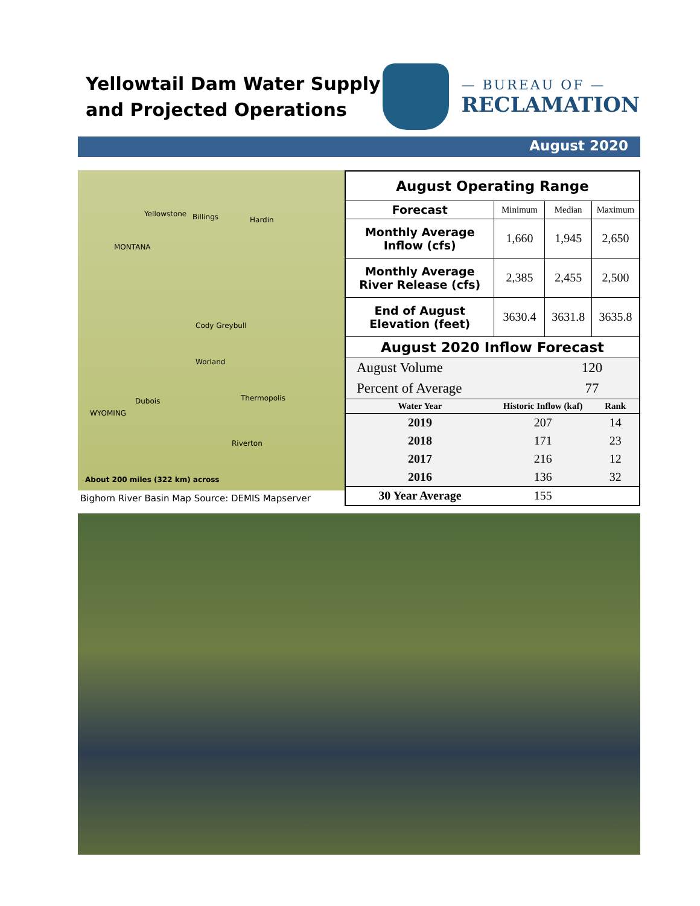Yellowtail Dam Water Supply
and Projected Operations
— BUREAU OF —
RECLAMATION
August 2020
Billings Hardin
Yellowstone
MONTANA
Worland
Thermopolis
WYOMING
Dubois
Riverton
Cody Greybull
About 200 miles (322 km) across
Bighorn River Basin Map Source: DEMIS Mapserver
| August Operating Range | | | |
| --- | --- | --- | --- |
| Forecast | Minimum | Median | Maximum |
| Monthly Average Inflow (cfs) | 1,660 | 1,945 | 2,650 |
| Monthly Average River Release (cfs) | 2,385 | 2,455 | 2,500 |
| End of August Elevation (feet) | 3630.4 | 3631.8 | 3635.8 |
| August 2020 Inflow Forecast | | | |
| August Volume | | 120 | |
| Percent of Average | | 77 | |
| Water Year | Historic Inflow (kaf) | | Rank |
| 2019 | 207 | | 14 |
| 2018 | 171 | | 23 |
| 2017 | 216 | | 12 |
| 2016 | 136 | | 32 |
| 30 Year Average | 155 | | |